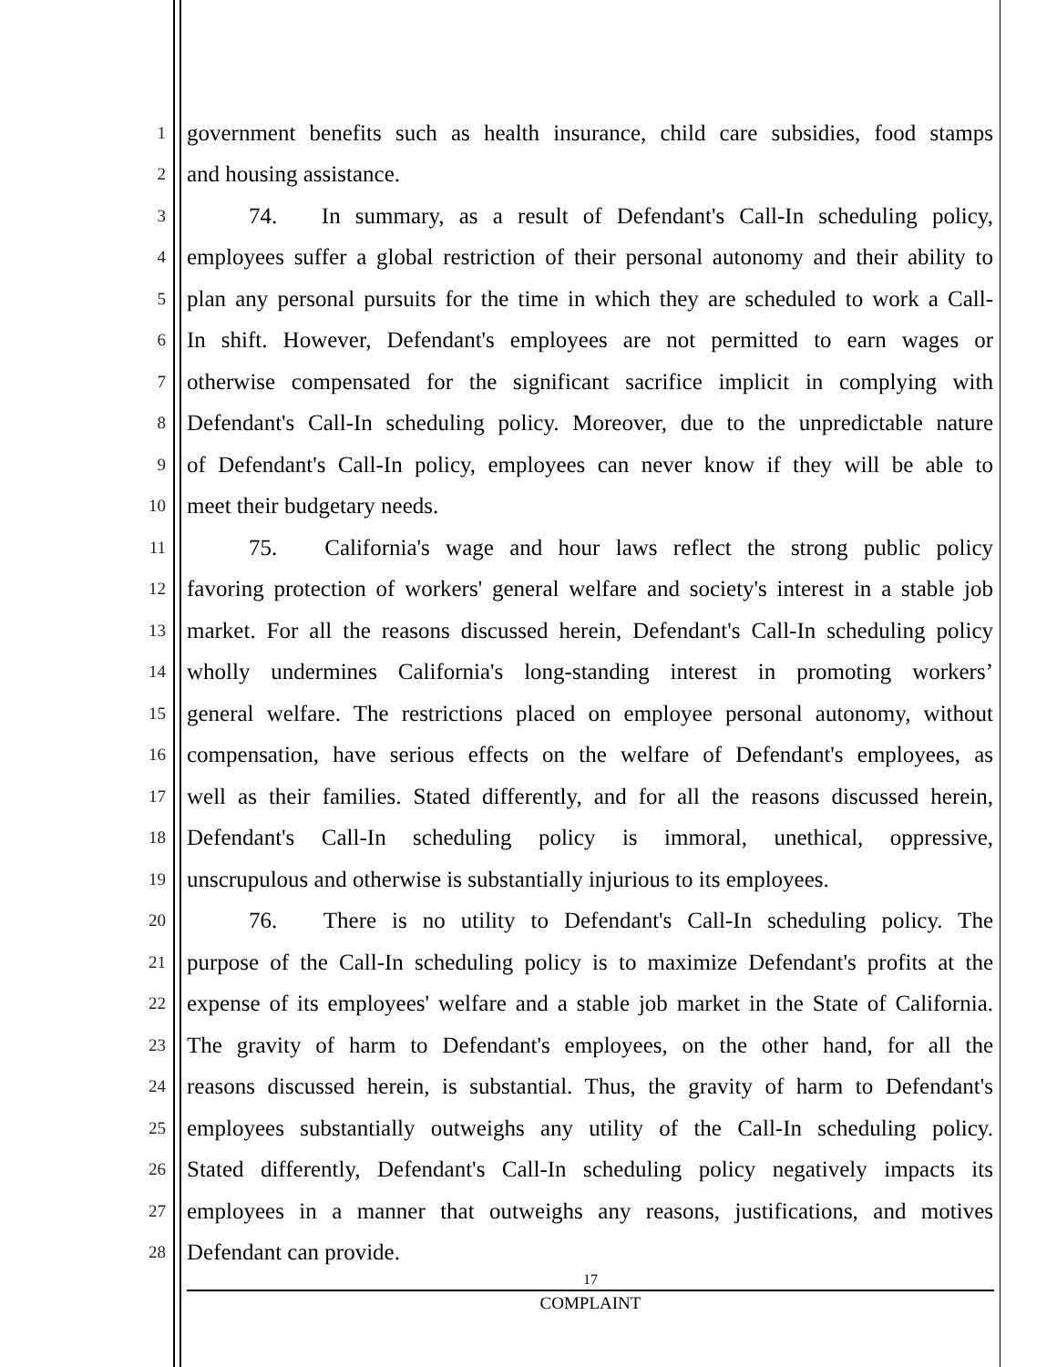1
government benefits such as health insurance, child care subsidies, food stamps
2
and housing assistance.
3
74. In summary, as a result of Defendant's Call-In scheduling policy,
4
employees suffer a global restriction of their personal autonomy and their ability to
5
plan any personal pursuits for the time in which they are scheduled to work a Call-
6
In shift. However, Defendant's employees are not permitted to earn wages or
7
otherwise compensated for the significant sacrifice implicit in complying with
8
Defendant's Call-In scheduling policy. Moreover, due to the unpredictable nature
9
of Defendant's Call-In policy, employees can never know if they will be able to
10
meet their budgetary needs.
11
75. California's wage and hour laws reflect the strong public policy
12
favoring protection of workers' general welfare and society's interest in a stable job
13
market. For all the reasons discussed herein, Defendant's Call-In scheduling policy
14
wholly undermines California's long-standing interest in promoting workers’
15
general welfare. The restrictions placed on employee personal autonomy, without
16
compensation, have serious effects on the welfare of Defendant's employees, as
17
well as their families. Stated differently, and for all the reasons discussed herein,
18
Defendant's Call-In scheduling policy is immoral, unethical, oppressive,
19
unscrupulous and otherwise is substantially injurious to its employees.
20
76. There is no utility to Defendant's Call-In scheduling policy. The
21
purpose of the Call-In scheduling policy is to maximize Defendant's profits at the
22
expense of its employees' welfare and a stable job market in the State of California.
23
The gravity of harm to Defendant's employees, on the other hand, for all the
24
reasons discussed herein, is substantial. Thus, the gravity of harm to Defendant's
25
employees substantially outweighs any utility of the Call-In scheduling policy.
26
Stated differently, Defendant's Call-In scheduling policy negatively impacts its
27
employees in a manner that outweighs any reasons, justifications, and motives
28
Defendant can provide.
17
COMPLAINT